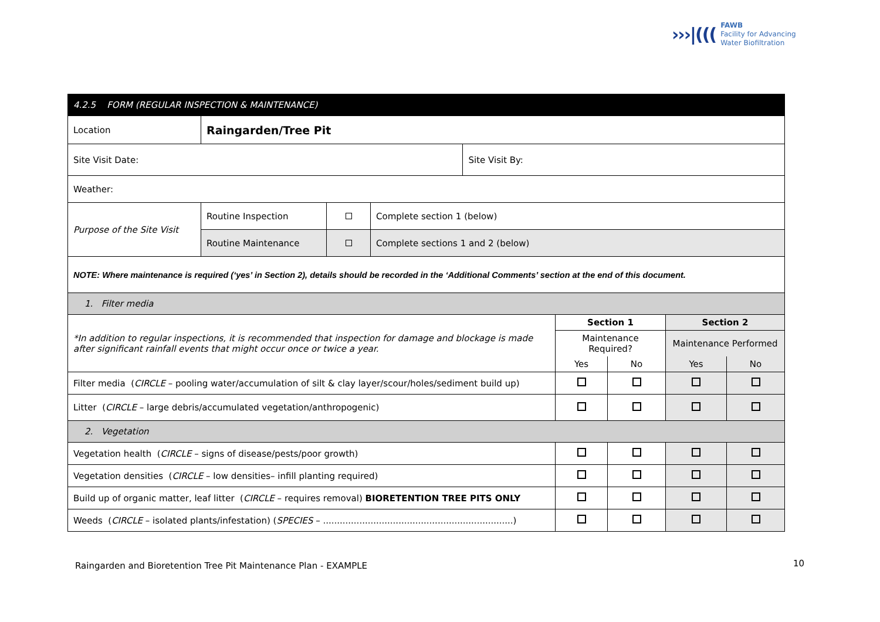›››|(((FAWB
Facility for Advancing
Water Biofiltration
| 4.2.5 FORM (REGULAR INSPECTION & MAINTENANCE) | | | | | | | | |
| Location | Raingarden/Tree Pit | | | | | | | |
| Site Visit Date: | | | | Site Visit By: | | | | |
| Weather: | | | | | | | | |
| Purpose of the Site Visit | Routine Inspection | | Complete section 1 (below) | | | | | |
| | Routine Maintenance | | Complete sections 1 and 2 (below) | | | | | |
| NOTE: Where maintenance is required (‘yes’ in Section 2), details should be recorded in the ‘Additional Comments’ section at the end of this document. | | | | | | | | |
| 1. Filter media | | | | | | | | |
| *In addition to regular inspections, it is recommended that inspection for damage and blockage is made after significant rainfall events that might occur once or twice a year. | | | | | Section 1 | | Section 2 | |
| | | | | | Maintenance Required? | | Maintenance Performed | |
| | | | | | Yes | No | Yes | No |
| Filter media ( CIRCLE – pooling water/accumulation of silt & clay layer/scour/holes/sediment build up) | | | | | | | | |
| Litter ( CIRCLE – large debris/accumulated vegetation/anthropogenic) | | | | | | | | |
| 2. Vegetation | | | | | | | | |
| Vegetation health ( CIRCLE – signs of disease/pests/poor growth) | | | | | | | | |
| Vegetation densities ( CIRCLE – low densities– infill planting required) | | | | | | | | |
| Build up of organic matter, leaf litter ( CIRCLE – requires removal) BIORETENTION TREE PITS ONLY | | | | | | | | |
| Weeds ( CIRCLE – isolated plants/infestation) ( SPECIES – ....................................................................) | | | | | | | | |
Raingarden and Bioretention Tree Pit Maintenance Plan - EXAMPLE
10